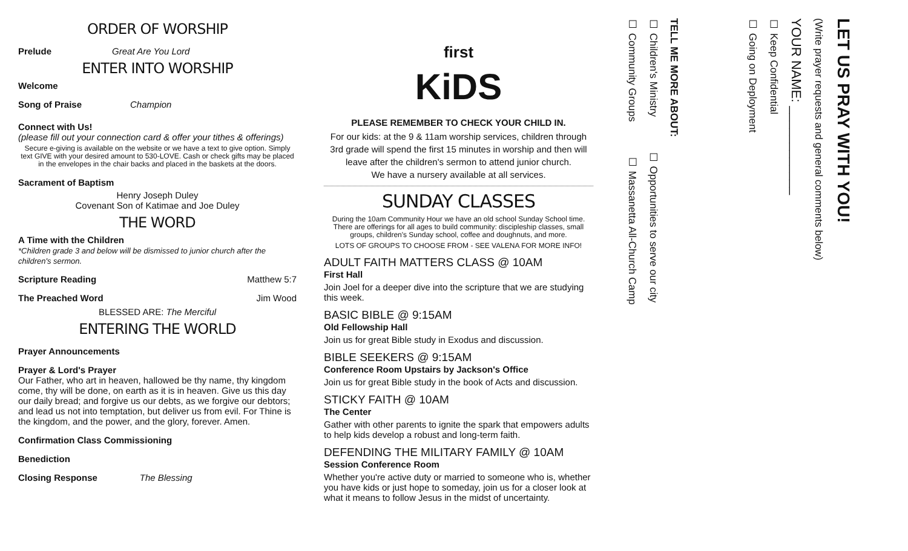ORDER OF WORSHIP
Prelude Great Are You Lord
ENTER INTO WORSHIP
Welcome
Song of Praise Champion
Connect with Us!
(please fill out your connection card & offer your tithes & offerings)
Secure e-giving is available on the website or we have a text to give option. Simply text GIVE with your desired amount to 530-LOVE. Cash or check gifts may be placed in the envelopes in the chair backs and placed in the baskets at the doors.
Sacrament of Baptism
Henry Joseph Duley
Covenant Son of Katimae and Joe Duley
THE WORD
A Time with the Children
*Children grade 3 and below will be dismissed to junior church after the children's sermon.
Scripture Reading Matthew 5:7
The Preached Word Jim Wood
BLESSED ARE: The Merciful
ENTERING THE WORLD
Prayer Announcements
Prayer & Lord's Prayer
Our Father, who art in heaven, hallowed be thy name, thy kingdom come, thy will be done, on earth as it is in heaven. Give us this day our daily bread; and forgive us our debts, as we forgive our debtors; and lead us not into temptation, but deliver us from evil. For Thine is the kingdom, and the power, and the glory, forever. Amen.
Confirmation Class Commissioning
Benediction
Closing Response The Blessing
first
KiDS
PLEASE REMEMBER TO CHECK YOUR CHILD IN.
For our kids: at the 9 & 11am worship services, children through 3rd grade will spend the first 15 minutes in worship and then will leave after the children's sermon to attend junior church.
We have a nursery available at all services.
SUNDAY CLASSES
During the 10am Community Hour we have an old school Sunday School time. There are offerings for all ages to build community: discipleship classes, small groups, children's Sunday school, coffee and doughnuts, and more.
LOTS OF GROUPS TO CHOOSE FROM - SEE VALENA FOR MORE INFO!
ADULT FAITH MATTERS CLASS @ 10AM
First Hall
Join Joel for a deeper dive into the scripture that we are studying this week.
BASIC BIBLE @ 9:15AM
Old Fellowship Hall
Join us for great Bible study in Exodus and discussion.
BIBLE SEEKERS @ 9:15AM
Conference Room Upstairs by Jackson's Office
Join us for great Bible study in the book of Acts and discussion.
STICKY FAITH @ 10AM
The Center
Gather with other parents to ignite the spark that empowers adults to help kids develop a robust and long-term faith.
DEFENDING THE MILITARY FAMILY @ 10AM
Session Conference Room
Whether you're active duty or married to someone who is, whether you have kids or just hope to someday, join us for a closer look at what it means to follow Jesus in the midst of uncertainty.
LET US PRAY WITH YOU!
(Write prayer requests and general comments below)
YOUR NAME: ____________
☐ Keep Confidential
☐ Going on Deployment
TELL ME MORE ABOUT:
☐ Children's Ministry ☐ Opportunities to serve our city
☐ Community Groups ☐ Massanetta All-Church Camp